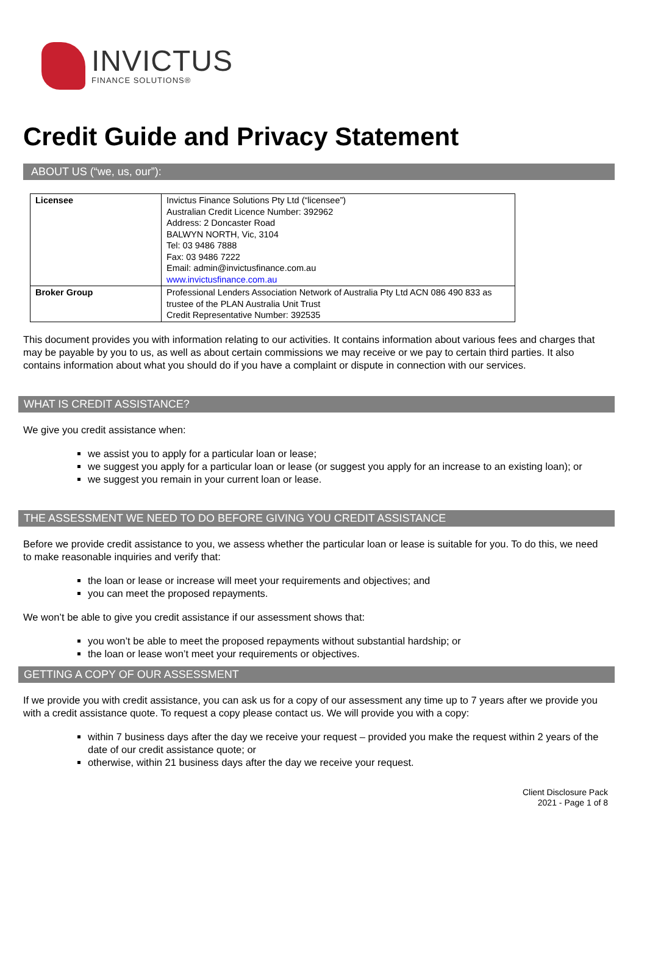INVICTUS
FINANCE SOLUTIONS®
Credit Guide and Privacy Statement
ABOUT US (“we, us, our”):
| Licensee | Invictus Finance Solutions Pty Ltd (“licensee”) Australian Credit Licence Number: 392962 Address: 2 Doncaster Road BALWYN NORTH, Vic, 3104 Tel: 03 9486 7888 Fax: 03 9486 7222 Email: admin@invictusfinance.com.au www.invictusfinance.com.au |
| Broker Group | Professional Lenders Association Network of Australia Pty Ltd ACN 086 490 833 as trustee of the PLAN Australia Unit Trust Credit Representative Number: 392535 |
This document provides you with information relating to our activities. It contains information about various fees and charges that may be payable by you to us, as well as about certain commissions we may receive or we pay to certain third parties. It also contains information about what you should do if you have a complaint or dispute in connection with our services.
WHAT IS CREDIT ASSISTANCE?
We give you credit assistance when:
we assist you to apply for a particular loan or lease;
we suggest you apply for a particular loan or lease (or suggest you apply for an increase to an existing loan); or
we suggest you remain in your current loan or lease.
THE ASSESSMENT WE NEED TO DO BEFORE GIVING YOU CREDIT ASSISTANCE
Before we provide credit assistance to you, we assess whether the particular loan or lease is suitable for you. To do this, we need to make reasonable inquiries and verify that:
the loan or lease or increase will meet your requirements and objectives; and
you can meet the proposed repayments.
We won’t be able to give you credit assistance if our assessment shows that:
you won’t be able to meet the proposed repayments without substantial hardship; or
the loan or lease won’t meet your requirements or objectives.
GETTING A COPY OF OUR ASSESSMENT
If we provide you with credit assistance, you can ask us for a copy of our assessment any time up to 7 years after we provide you with a credit assistance quote. To request a copy please contact us. We will provide you with a copy:
within 7 business days after the day we receive your request – provided you make the request within 2 years of the date of our credit assistance quote; or
otherwise, within 21 business days after the day we receive your request.
Client Disclosure Pack
2021 - Page 1 of 8